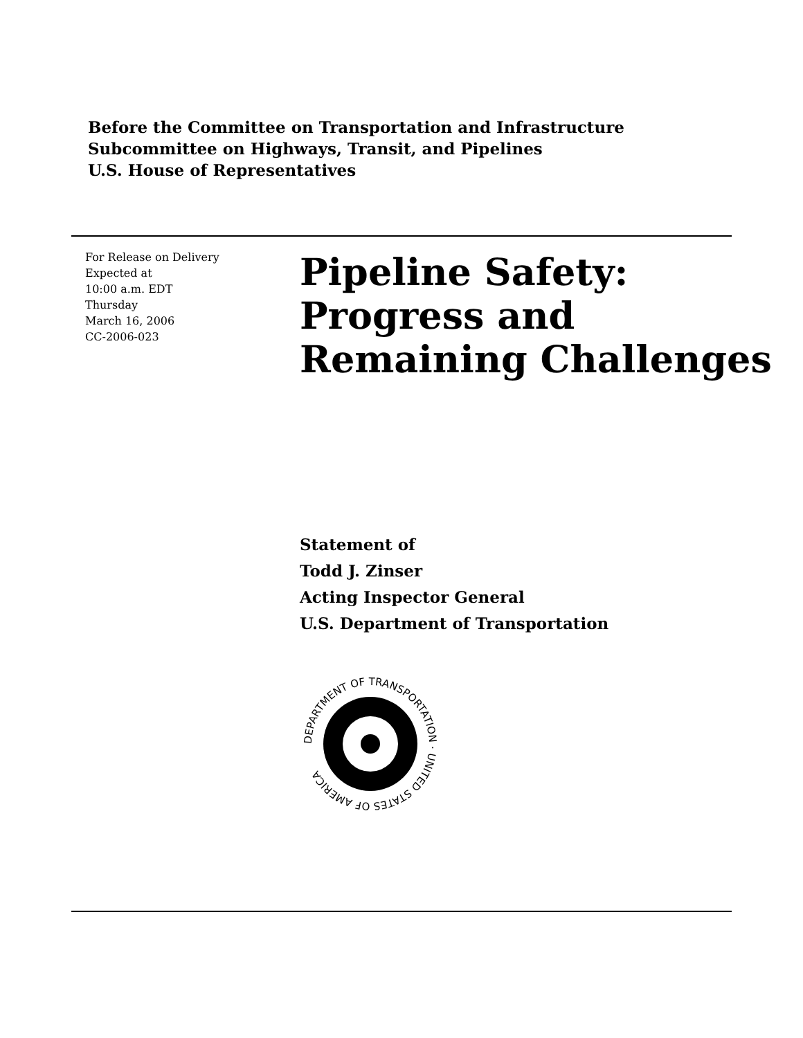Before the Committee on Transportation and Infrastructure
Subcommittee on Highways, Transit, and Pipelines
U.S. House of Representatives
For Release on Delivery
Expected at
10:00 a.m. EDT
Thursday
March 16, 2006
CC-2006-023
Pipeline Safety:
Progress and
Remaining Challenges
Statement of
Todd J. Zinser
Acting Inspector General
U.S. Department of Transportation
DEPARTMENT OF TRANSPORTATION · UNITED STATES OF AMERICA